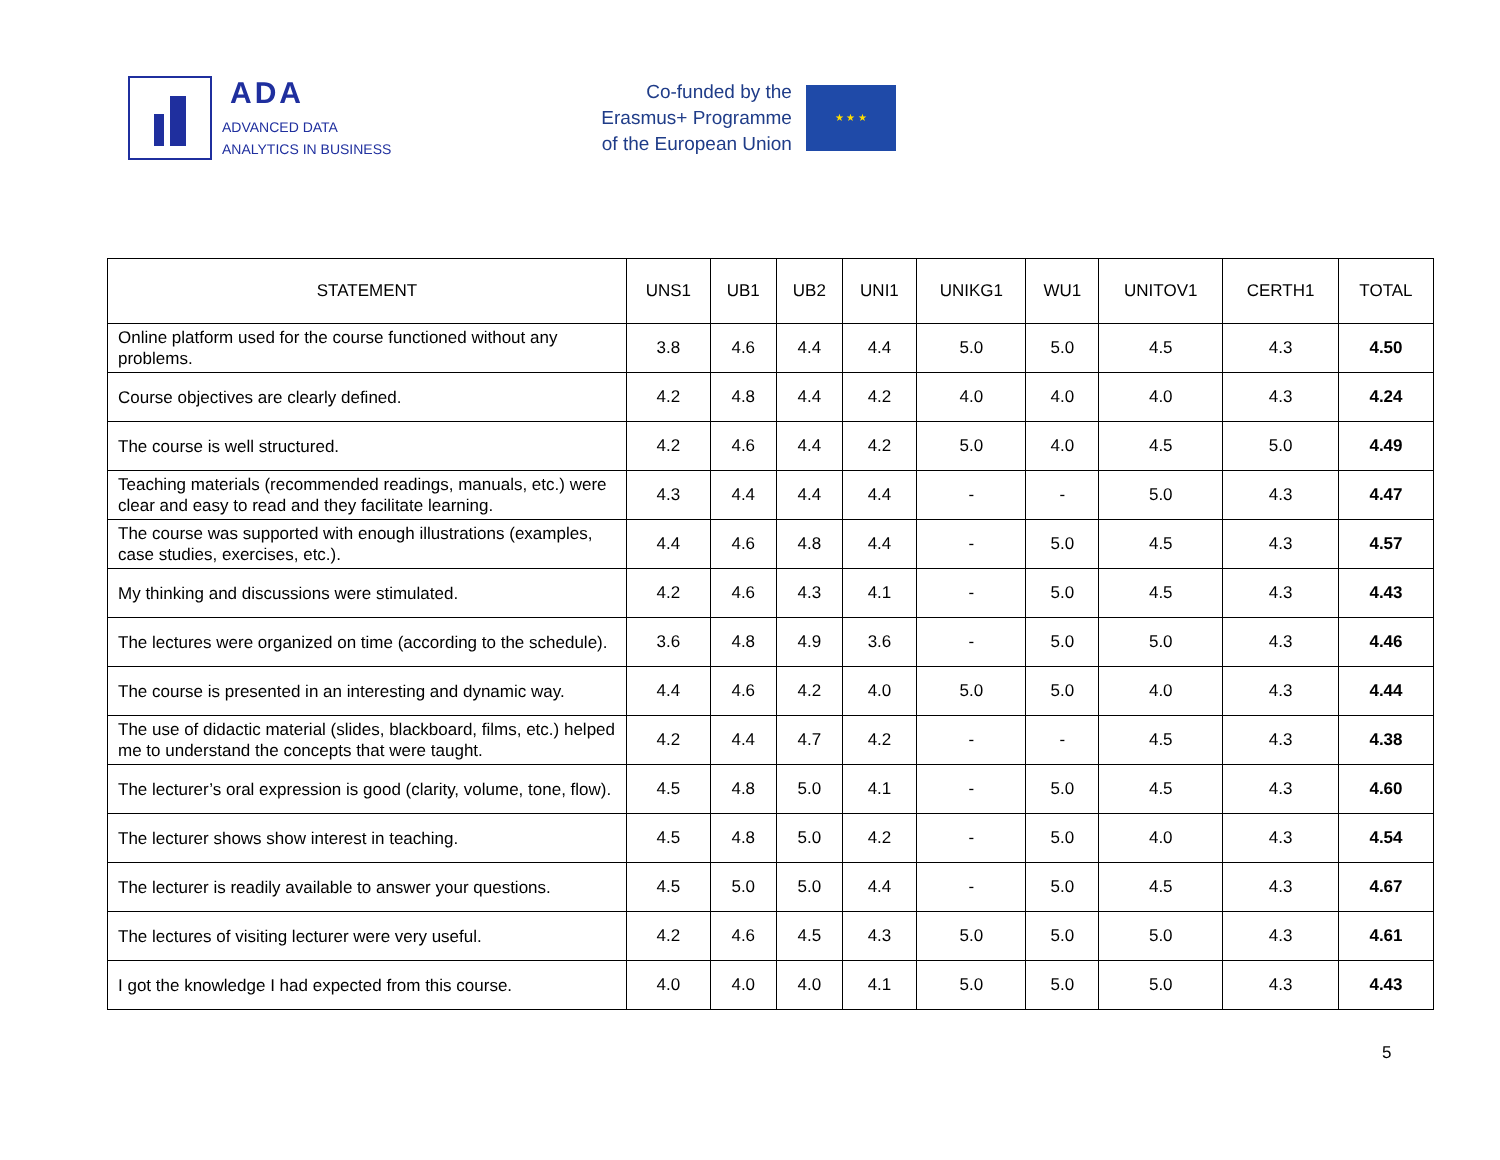ADA
ADVANCED DATA
ANALYTICS IN BUSINESS
Co-funded by the
Erasmus+ Programme
of the European Union
★ ★ ★
| STATEMENT | UNS1 | UB1 | UB2 | UNI1 | UNIKG1 | WU1 | UNITOV1 | CERTH1 | TOTAL |
| --- | --- | --- | --- | --- | --- | --- | --- | --- | --- |
| Online platform used for the course functioned without any problems. | 3.8 | 4.6 | 4.4 | 4.4 | 5.0 | 5.0 | 4.5 | 4.3 | 4.50 |
| Course objectives are clearly defined. | 4.2 | 4.8 | 4.4 | 4.2 | 4.0 | 4.0 | 4.0 | 4.3 | 4.24 |
| The course is well structured. | 4.2 | 4.6 | 4.4 | 4.2 | 5.0 | 4.0 | 4.5 | 5.0 | 4.49 |
| Teaching materials (recommended readings, manuals, etc.) were clear and easy to read and they facilitate learning. | 4.3 | 4.4 | 4.4 | 4.4 | - | - | 5.0 | 4.3 | 4.47 |
| The course was supported with enough illustrations (examples, case studies, exercises, etc.). | 4.4 | 4.6 | 4.8 | 4.4 | - | 5.0 | 4.5 | 4.3 | 4.57 |
| My thinking and discussions were stimulated. | 4.2 | 4.6 | 4.3 | 4.1 | - | 5.0 | 4.5 | 4.3 | 4.43 |
| The lectures were organized on time (according to the schedule). | 3.6 | 4.8 | 4.9 | 3.6 | - | 5.0 | 5.0 | 4.3 | 4.46 |
| The course is presented in an interesting and dynamic way. | 4.4 | 4.6 | 4.2 | 4.0 | 5.0 | 5.0 | 4.0 | 4.3 | 4.44 |
| The use of didactic material (slides, blackboard, films, etc.) helped me to understand the concepts that were taught. | 4.2 | 4.4 | 4.7 | 4.2 | - | - | 4.5 | 4.3 | 4.38 |
| The lecturer’s oral expression is good (clarity, volume, tone, flow). | 4.5 | 4.8 | 5.0 | 4.1 | - | 5.0 | 4.5 | 4.3 | 4.60 |
| The lecturer shows show interest in teaching. | 4.5 | 4.8 | 5.0 | 4.2 | - | 5.0 | 4.0 | 4.3 | 4.54 |
| The lecturer is readily available to answer your questions. | 4.5 | 5.0 | 5.0 | 4.4 | - | 5.0 | 4.5 | 4.3 | 4.67 |
| The lectures of visiting lecturer were very useful. | 4.2 | 4.6 | 4.5 | 4.3 | 5.0 | 5.0 | 5.0 | 4.3 | 4.61 |
| I got the knowledge I had expected from this course. | 4.0 | 4.0 | 4.0 | 4.1 | 5.0 | 5.0 | 5.0 | 4.3 | 4.43 |
5